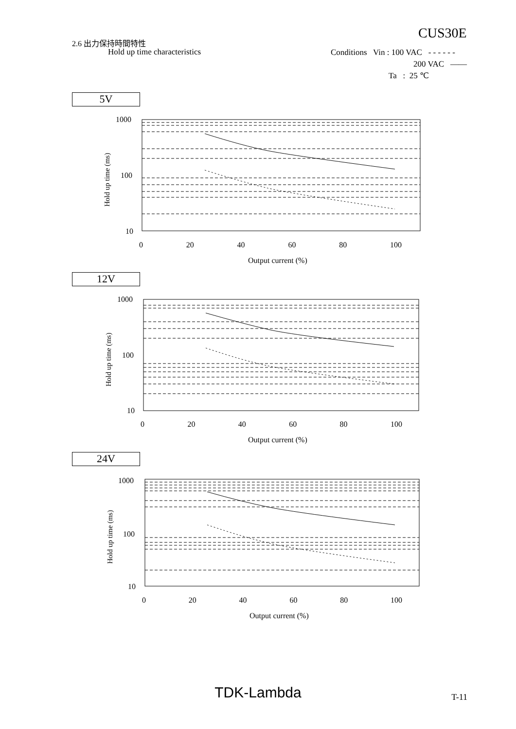2.6 出力保持時間特性
Hold up time characteristics
CUS30E
Conditions Vin : 100 VAC - - - - - -
200 VAC ——
Ta : 25 ℃
5V
1000
100
10
Hold up time (ms)
0 20 40 60 80 100
Output current (%)
12V
1000
100
10
Hold up time (ms)
0 20 40 60 80 100
Output current (%)
24V
1000
100
10
Hold up time (ms)
0 20 40 60 80 100
Output current (%)
TDK-Lambda
T-11